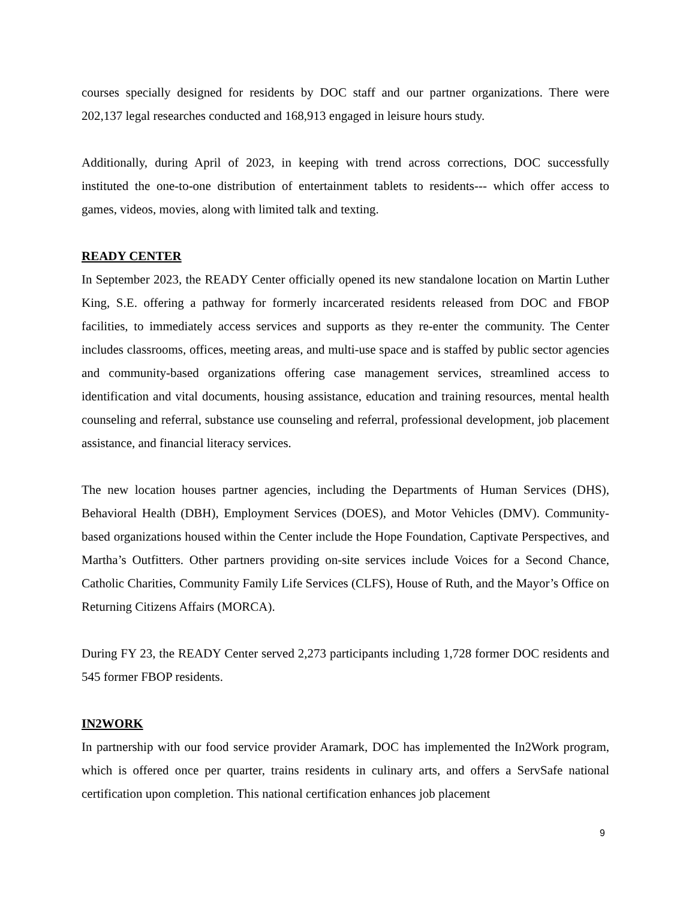courses specially designed for residents by DOC staff and our partner organizations. There were 202,137 legal researches conducted and 168,913 engaged in leisure hours study.
Additionally, during April of 2023, in keeping with trend across corrections, DOC successfully instituted the one-to-one distribution of entertainment tablets to residents--- which offer access to games, videos, movies, along with limited talk and texting.
READY CENTER
In September 2023, the READY Center officially opened its new standalone location on Martin Luther King, S.E. offering a pathway for formerly incarcerated residents released from DOC and FBOP facilities, to immediately access services and supports as they re-enter the community. The Center includes classrooms, offices, meeting areas, and multi-use space and is staffed by public sector agencies and community-based organizations offering case management services, streamlined access to identification and vital documents, housing assistance, education and training resources, mental health counseling and referral, substance use counseling and referral, professional development, job placement assistance, and financial literacy services.
The new location houses partner agencies, including the Departments of Human Services (DHS), Behavioral Health (DBH), Employment Services (DOES), and Motor Vehicles (DMV). Community-based organizations housed within the Center include the Hope Foundation, Captivate Perspectives, and Martha’s Outfitters. Other partners providing on-site services include Voices for a Second Chance, Catholic Charities, Community Family Life Services (CLFS), House of Ruth, and the Mayor’s Office on Returning Citizens Affairs (MORCA).
During FY 23, the READY Center served 2,273 participants including 1,728 former DOC residents and 545 former FBOP residents.
IN2WORK
In partnership with our food service provider Aramark, DOC has implemented the In2Work program, which is offered once per quarter, trains residents in culinary arts, and offers a ServSafe national certification upon completion. This national certification enhances job placement
9